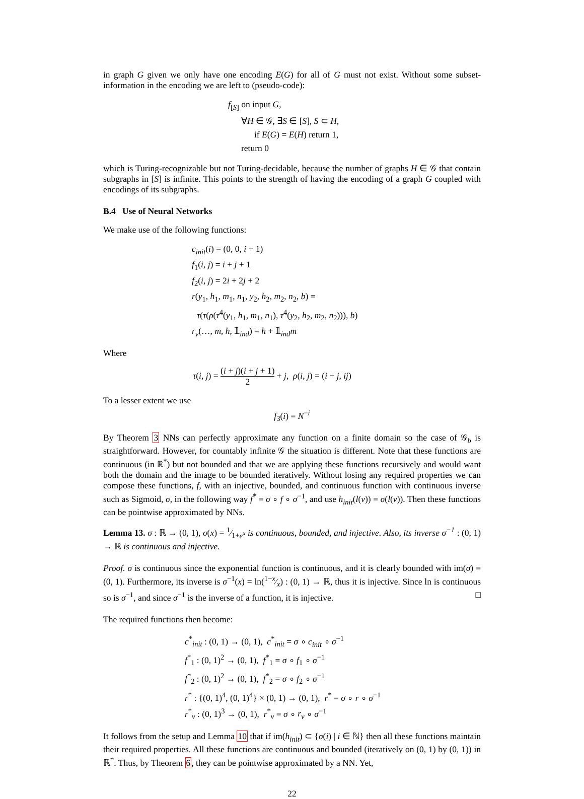in graph G given we only have one encoding E(G) for all of G must not exist. Without some subset-information in the encoding we are left to (pseudo-code):
f<sub>[S]</sub> on input G,
∀H ∈ 𝒢, ∃S ∈ [S], S ⊂ H,
if E(G) = E(H) return 1,
return 0
which is Turing-recognizable but not Turing-decidable, because the number of graphs H ∈ 𝒢 that contain subgraphs in [S] is infinite. This points to the strength of having the encoding of a graph G coupled with encodings of its subgraphs.
B.4 Use of Neural Networks
We make use of the following functions:
c<sub>init</sub>(i) = (0, 0, i + 1)
f<sub>1</sub>(i, j) = i + j + 1
f<sub>2</sub>(i, j) = 2i + 2j + 2
r(y<sub>1</sub>, h<sub>1</sub>, m<sub>1</sub>, n<sub>1</sub>, y<sub>2</sub>, h<sub>2</sub>, m<sub>2</sub>, n<sub>2</sub>, b) =
τ(τ(ρ(τ<sup>4</sup>(y<sub>1</sub>, h<sub>1</sub>, m<sub>1</sub>, n<sub>1</sub>), τ<sup>4</sup>(y<sub>2</sub>, h<sub>2</sub>, m<sub>2</sub>, n<sub>2</sub>))), b)
r<sub>v</sub>(…, m, h, 𝟙<sub>ind</sub>) = h + 𝟙<sub>ind</sub>m
Where
τ(i, j) = (i + j)(i + j + 1) 2 + j, ρ(i, j) = (i + j, ij)
To a lesser extent we use
f<sub>3</sub>(i) = N<sup>−i</sup>
By Theorem 3 NNs can perfectly approximate any function on a finite domain so the case of 𝒢<sub>b</sub> is straightforward. However, for countably infinite 𝒢 the situation is different. Note that these functions are continuous (in ℝ<sup>*</sup>) but not bounded and that we are applying these functions recursively and would want both the domain and the image to be bounded iteratively. Without losing any required properties we can compose these functions, f, with an injective, bounded, and continuous function with continuous inverse such as Sigmoid, σ, in the following way f<sup>*</sup> = σ ∘ f ∘ σ<sup>−1</sup>, and use h<sub>init</sub>(l(v)) = σ(l(v)). Then these functions can be pointwise approximated by NNs.
Lemma 13. σ : ℝ → (0, 1), σ(x) = 1⁄1+e<sup>x</sup> is continuous, bounded, and injective. Also, its inverse σ<sup>−1</sup> : (0, 1) → ℝ is continuous and injective.
Proof. σ is continuous since the exponential function is continuous, and it is clearly bounded with im(σ) = (0, 1). Furthermore, its inverse is σ<sup>−1</sup>(x) = ln(1−x⁄x) : (0, 1) → ℝ, thus it is injective. Since ln is continuous so is σ<sup>−1</sup>, and since σ<sup>−1</sup> is the inverse of a function, it is injective. □
The required functions then become:
c<sup>*</sup><sub>init</sub> : (0, 1) → (0, 1), c<sup>*</sup><sub>init</sub> = σ ∘ c<sub>init</sub> ∘ σ<sup>−1</sup>
f<sup>*</sup><sub>1</sub> : (0, 1)<sup>2</sup> → (0, 1), f<sup>*</sup><sub>1</sub> = σ ∘ f<sub>1</sub> ∘ σ<sup>−1</sup>
f<sup>*</sup><sub>2</sub> : (0, 1)<sup>2</sup> → (0, 1), f<sup>*</sup><sub>2</sub> = σ ∘ f<sub>2</sub> ∘ σ<sup>−1</sup>
r<sup>*</sup> : {(0, 1)<sup>4</sup>, (0, 1)<sup>4</sup>} × (0, 1) → (0, 1), r<sup>*</sup> = σ ∘ r ∘ σ<sup>−1</sup>
r<sup>*</sup><sub>v</sub> : (0, 1)<sup>3</sup> → (0, 1), r<sup>*</sup><sub>v</sub> = σ ∘ r<sub>v</sub> ∘ σ<sup>−1</sup>
It follows from the setup and Lemma 10 that if im(h<sub>init</sub>) ⊂ {σ(i) | i ∈ ℕ} then all these functions maintain their required properties. All these functions are continuous and bounded (iteratively on (0, 1) by (0, 1)) in ℝ<sup>*</sup>. Thus, by Theorem 6, they can be pointwise approximated by a NN. Yet,
22